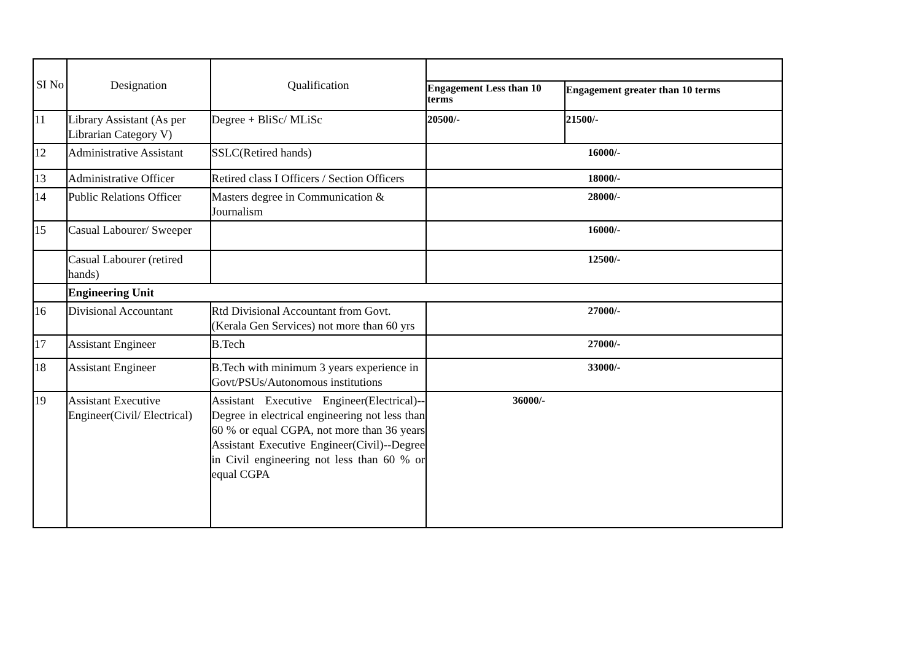| SI No | Designation | Qualification | | |
| | | | Engagement Less than 10 terms | Engagement greater than 10 terms |
| 11 | Library Assistant (As per Librarian Category V) | Degree + BliSc/ MLiSc | 20500/- | 21500/- |
| 12 | Administrative Assistant | SSLC(Retired hands) | 16000/- | |
| 13 | Administrative Officer | Retired class I Officers / Section Officers | 18000/- | |
| 14 | Public Relations Officer | Masters degree in Communication & Journalism | 28000/- | |
| 15 | Casual Labourer/ Sweeper | | 16000/- | |
| | Casual Labourer (retired hands) | | 12500/- | |
| | Engineering Unit | | | |
| 16 | Divisional Accountant | Rtd Divisional Accountant from Govt. (Kerala Gen Services) not more than 60 yrs | 27000/- | |
| 17 | Assistant Engineer | B.Tech | 27000/- | |
| 18 | Assistant Engineer | B.Tech with minimum 3 years experience in Govt/PSUs/Autonomous institutions | 33000/- | |
| 19 | Assistant Executive Engineer(Civil/ Electrical) | Assistant Executive Engineer(Electrical)--Degree in electrical engineering not less than 60 % or equal CGPA, not more than 36 years Assistant Executive Engineer(Civil)--Degree in Civil engineering not less than 60 % or equal CGPA | 36000/- | |